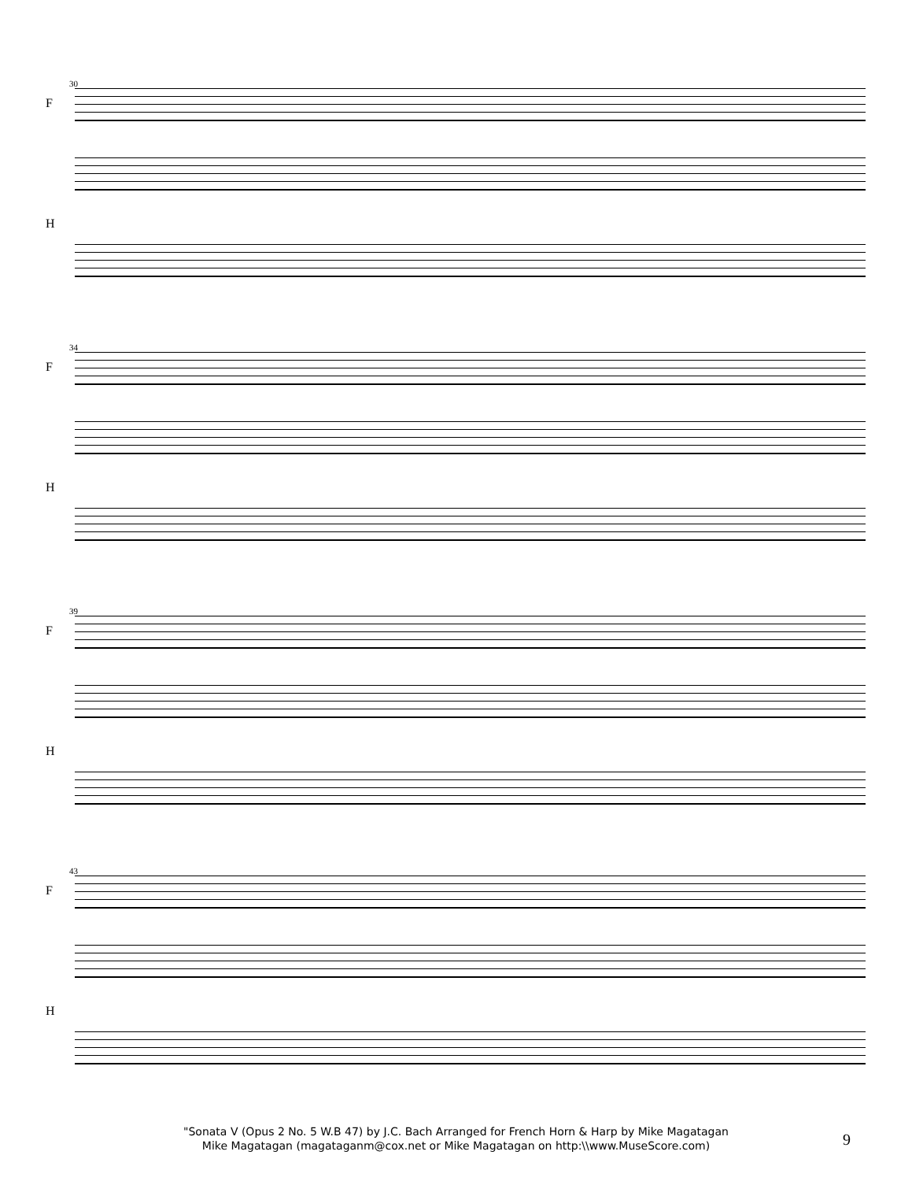30
F
H
34
F
H
39
F
H
43
F
H
"Sonata V (Opus 2 No. 5 W.B 47) by J.C. Bach Arranged for French Horn & Harp by Mike Magatagan
Mike Magatagan (magataganm@cox.net or Mike Magatagan on http:\\www.MuseScore.com)
9